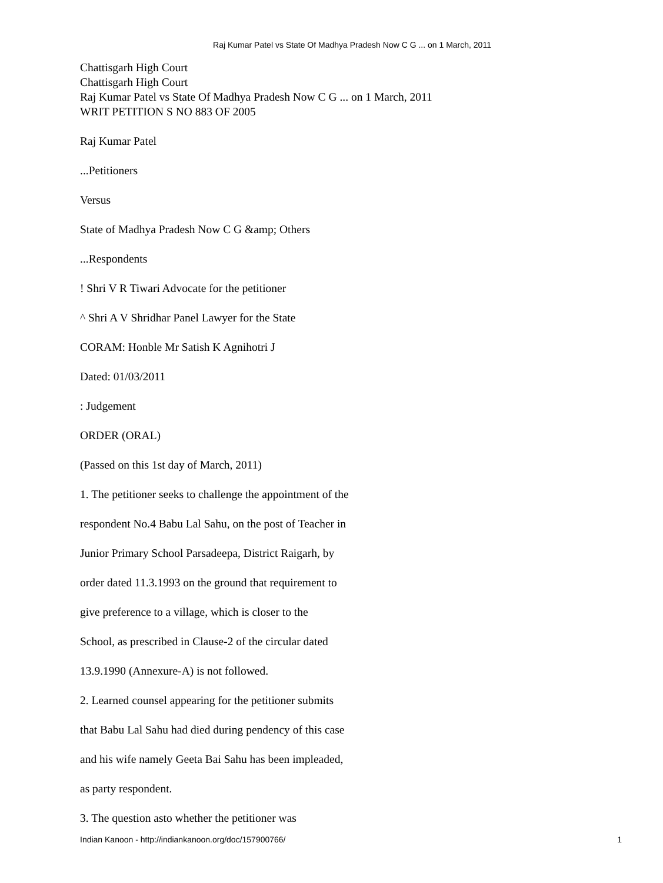Raj Kumar Patel vs State Of Madhya Pradesh Now C G ... on 1 March, 2011
Chattisgarh High Court
Chattisgarh High Court
Raj Kumar Patel vs State Of Madhya Pradesh Now C G ... on 1 March, 2011
WRIT PETITION S NO 883 OF 2005
Raj Kumar Patel
...Petitioners
Versus
State of Madhya Pradesh Now C G &amp; Others
...Respondents
! Shri V R Tiwari Advocate for the petitioner
^ Shri A V Shridhar Panel Lawyer for the State
CORAM: Honble Mr Satish K Agnihotri J
Dated: 01/03/2011
: Judgement
ORDER (ORAL)
(Passed on this 1st day of March, 2011)
1. The petitioner seeks to challenge the appointment of the
respondent No.4 Babu Lal Sahu, on the post of Teacher in
Junior Primary School Parsadeepa, District Raigarh, by
order dated 11.3.1993 on the ground that requirement to
give preference to a village, which is closer to the
School, as prescribed in Clause-2 of the circular dated
13.9.1990 (Annexure-A) is not followed.
2. Learned counsel appearing for the petitioner submits
that Babu Lal Sahu had died during pendency of this case
and his wife namely Geeta Bai Sahu has been impleaded,
as party respondent.
3. The question asto whether the petitioner was
Indian Kanoon - http://indiankanoon.org/doc/157900766/ 1